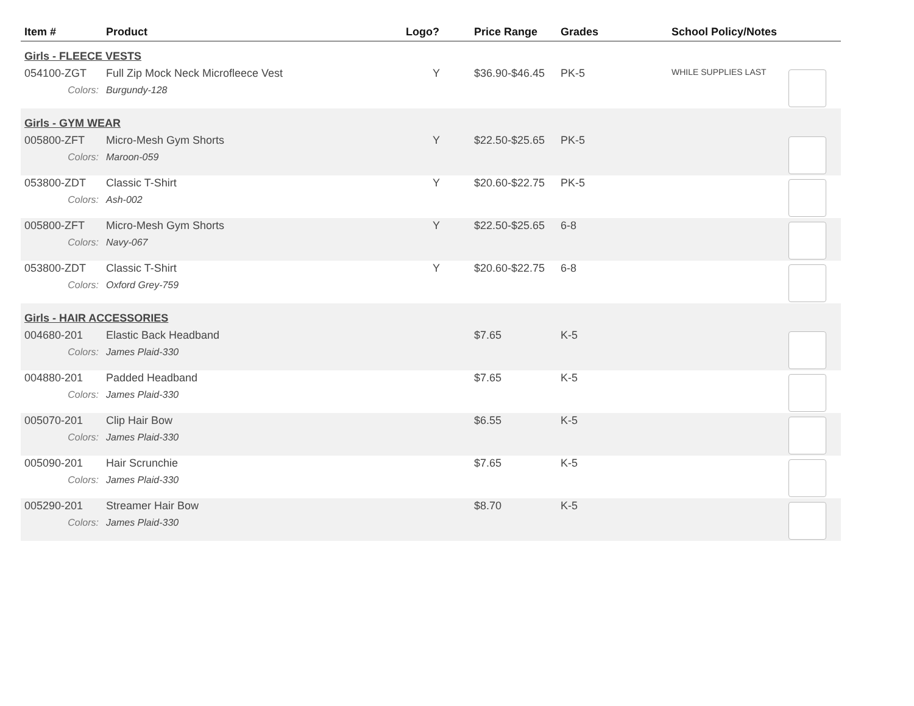| Item # | Product | Logo? | Price Range | Grades | School Policy/Notes | |
| --- | --- | --- | --- | --- | --- | --- |
| Girls - FLEECE VESTS | | | | | | |
| 054100-ZGT | Full Zip Mock Neck Microfleece Vest | Y | $36.90-$46.45 | PK-5 | WHILE SUPPLIES LAST | |
| Colors: | Burgundy-128 | | | | | |
| Girls - GYM WEAR | | | | | | |
| 005800-ZFT | Micro-Mesh Gym Shorts | Y | $22.50-$25.65 | PK-5 | | |
| Colors: | Maroon-059 | | | | | |
| 053800-ZDT | Classic T-Shirt | Y | $20.60-$22.75 | PK-5 | | |
| Colors: | Ash-002 | | | | | |
| 005800-ZFT | Micro-Mesh Gym Shorts | Y | $22.50-$25.65 | 6-8 | | |
| Colors: | Navy-067 | | | | | |
| 053800-ZDT | Classic T-Shirt | Y | $20.60-$22.75 | 6-8 | | |
| Colors: | Oxford Grey-759 | | | | | |
| Girls - HAIR ACCESSORIES | | | | | | |
| 004680-201 | Elastic Back Headband | | $7.65 | K-5 | | |
| Colors: | James Plaid-330 | | | | | |
| 004880-201 | Padded Headband | | $7.65 | K-5 | | |
| Colors: | James Plaid-330 | | | | | |
| 005070-201 | Clip Hair Bow | | $6.55 | K-5 | | |
| Colors: | James Plaid-330 | | | | | |
| 005090-201 | Hair Scrunchie | | $7.65 | K-5 | | |
| Colors: | James Plaid-330 | | | | | |
| 005290-201 | Streamer Hair Bow | | $8.70 | K-5 | | |
| Colors: | James Plaid-330 | | | | | |